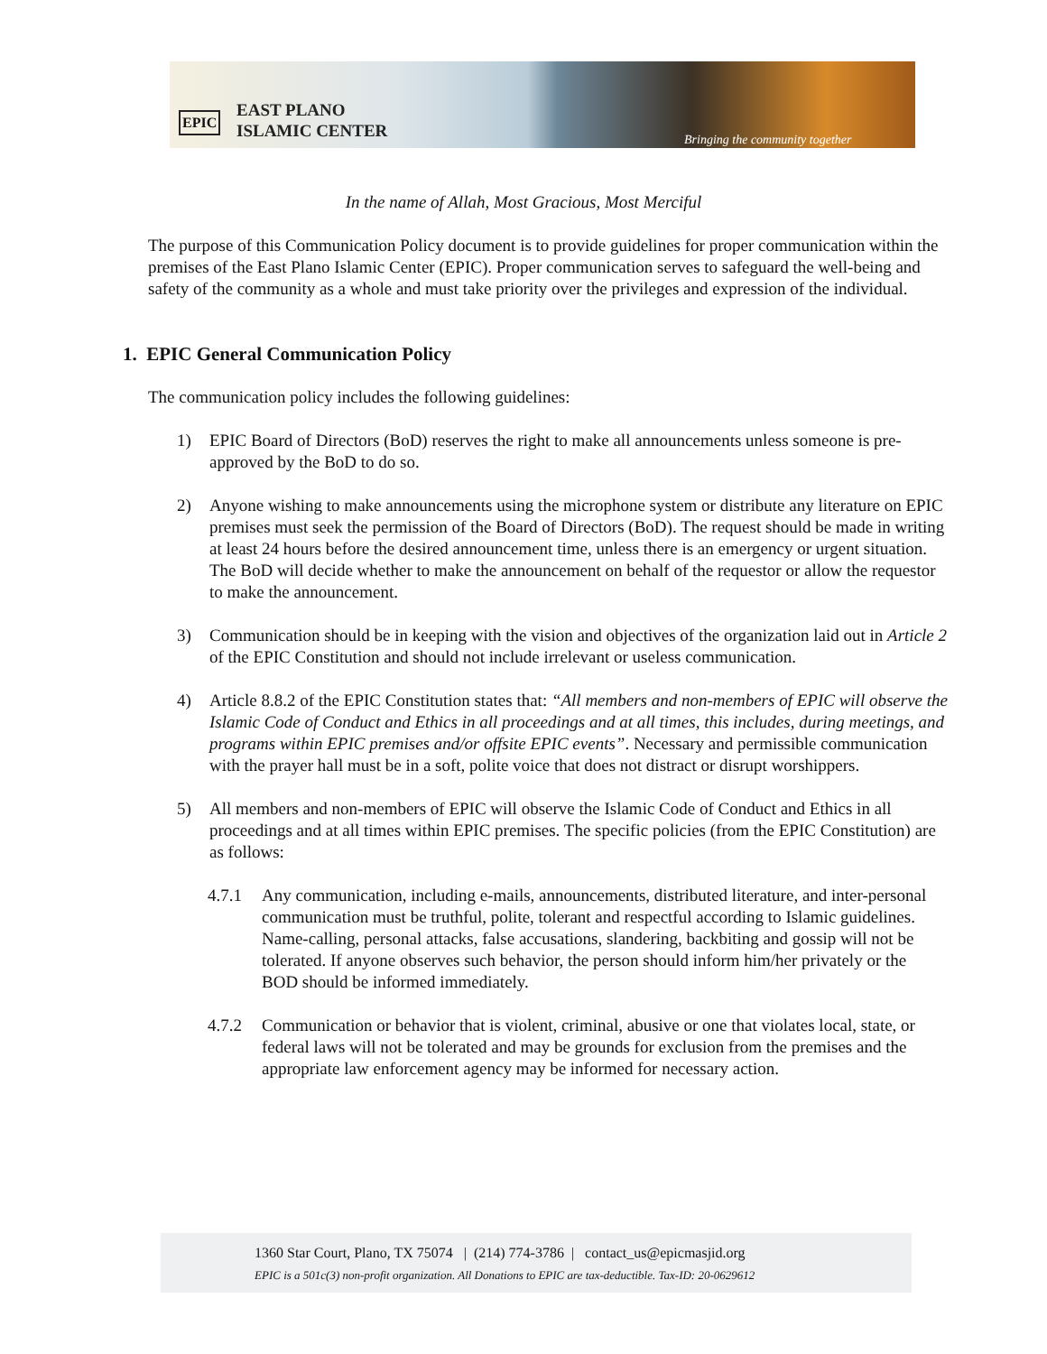EPIC
EAST PLANO
ISLAMIC CENTER
Bringing the community together
In the name of Allah, Most Gracious, Most Merciful
The purpose of this Communication Policy document is to provide guidelines for proper communication within the premises of the East Plano Islamic Center (EPIC). Proper communication serves to safeguard the well-being and safety of the community as a whole and must take priority over the privileges and expression of the individual.
1. EPIC General Communication Policy
The communication policy includes the following guidelines:
1) EPIC Board of Directors (BoD) reserves the right to make all announcements unless someone is pre-approved by the BoD to do so.
2) Anyone wishing to make announcements using the microphone system or distribute any literature on EPIC premises must seek the permission of the Board of Directors (BoD). The request should be made in writing at least 24 hours before the desired announcement time, unless there is an emergency or urgent situation. The BoD will decide whether to make the announcement on behalf of the requestor or allow the requestor to make the announcement.
3) Communication should be in keeping with the vision and objectives of the organization laid out in Article 2 of the EPIC Constitution and should not include irrelevant or useless communication.
4) Article 8.8.2 of the EPIC Constitution states that: “All members and non-members of EPIC will observe the Islamic Code of Conduct and Ethics in all proceedings and at all times, this includes, during meetings, and programs within EPIC premises and/or offsite EPIC events”. Necessary and permissible communication with the prayer hall must be in a soft, polite voice that does not distract or disrupt worshippers.
5) All members and non-members of EPIC will observe the Islamic Code of Conduct and Ethics in all proceedings and at all times within EPIC premises. The specific policies (from the EPIC Constitution) are as follows:
4.7.1 Any communication, including e-mails, announcements, distributed literature, and inter-personal communication must be truthful, polite, tolerant and respectful according to Islamic guidelines. Name-calling, personal attacks, false accusations, slandering, backbiting and gossip will not be tolerated. If anyone observes such behavior, the person should inform him/her privately or the BOD should be informed immediately.
4.7.2 Communication or behavior that is violent, criminal, abusive or one that violates local, state, or federal laws will not be tolerated and may be grounds for exclusion from the premises and the appropriate law enforcement agency may be informed for necessary action.
1360 Star Court, Plano, TX 75074 | (214) 774-3786 | contact_us@epicmasjid.org
EPIC is a 501c(3) non-profit organization. All Donations to EPIC are tax-deductible. Tax-ID: 20-0629612